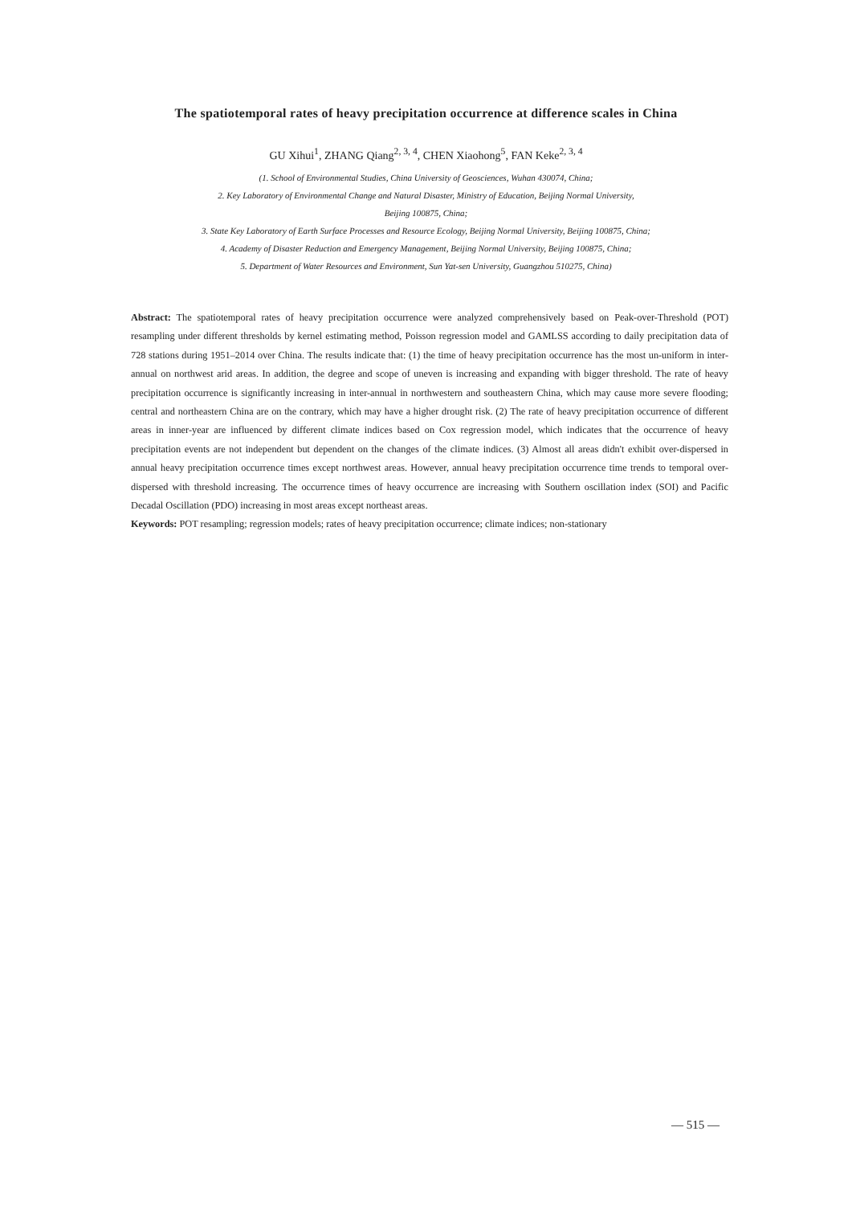The spatiotemporal rates of heavy precipitation occurrence at difference scales in China
GU Xihui<sup>1</sup>, ZHANG Qiang<sup>2, 3, 4</sup>, CHEN Xiaohong<sup>5</sup>, FAN Keke<sup>2, 3, 4</sup>
(1. School of Environmental Studies, China University of Geosciences, Wuhan 430074, China;
2. Key Laboratory of Environmental Change and Natural Disaster, Ministry of Education, Beijing Normal University,
Beijing 100875, China;
3. State Key Laboratory of Earth Surface Processes and Resource Ecology, Beijing Normal University, Beijing 100875, China;
4. Academy of Disaster Reduction and Emergency Management, Beijing Normal University, Beijing 100875, China;
5. Department of Water Resources and Environment, Sun Yat-sen University, Guangzhou 510275, China)
Abstract: The spatiotemporal rates of heavy precipitation occurrence were analyzed comprehensively based on Peak-over-Threshold (POT) resampling under different thresholds by kernel estimating method, Poisson regression model and GAMLSS according to daily precipitation data of 728 stations during 1951–2014 over China. The results indicate that: (1) the time of heavy precipitation occurrence has the most un-uniform in inter-annual on northwest arid areas. In addition, the degree and scope of uneven is increasing and expanding with bigger threshold. The rate of heavy precipitation occurrence is significantly increasing in inter-annual in northwestern and southeastern China, which may cause more severe flooding; central and northeastern China are on the contrary, which may have a higher drought risk. (2) The rate of heavy precipitation occurrence of different areas in inner-year are influenced by different climate indices based on Cox regression model, which indicates that the occurrence of heavy precipitation events are not independent but dependent on the changes of the climate indices. (3) Almost all areas didn't exhibit over-dispersed in annual heavy precipitation occurrence times except northwest areas. However, annual heavy precipitation occurrence time trends to temporal over-dispersed with threshold increasing. The occurrence times of heavy occurrence are increasing with Southern oscillation index (SOI) and Pacific Decadal Oscillation (PDO) increasing in most areas except northeast areas.
Keywords: POT resampling; regression models; rates of heavy precipitation occurrence; climate indices; non-stationary
— 515 —